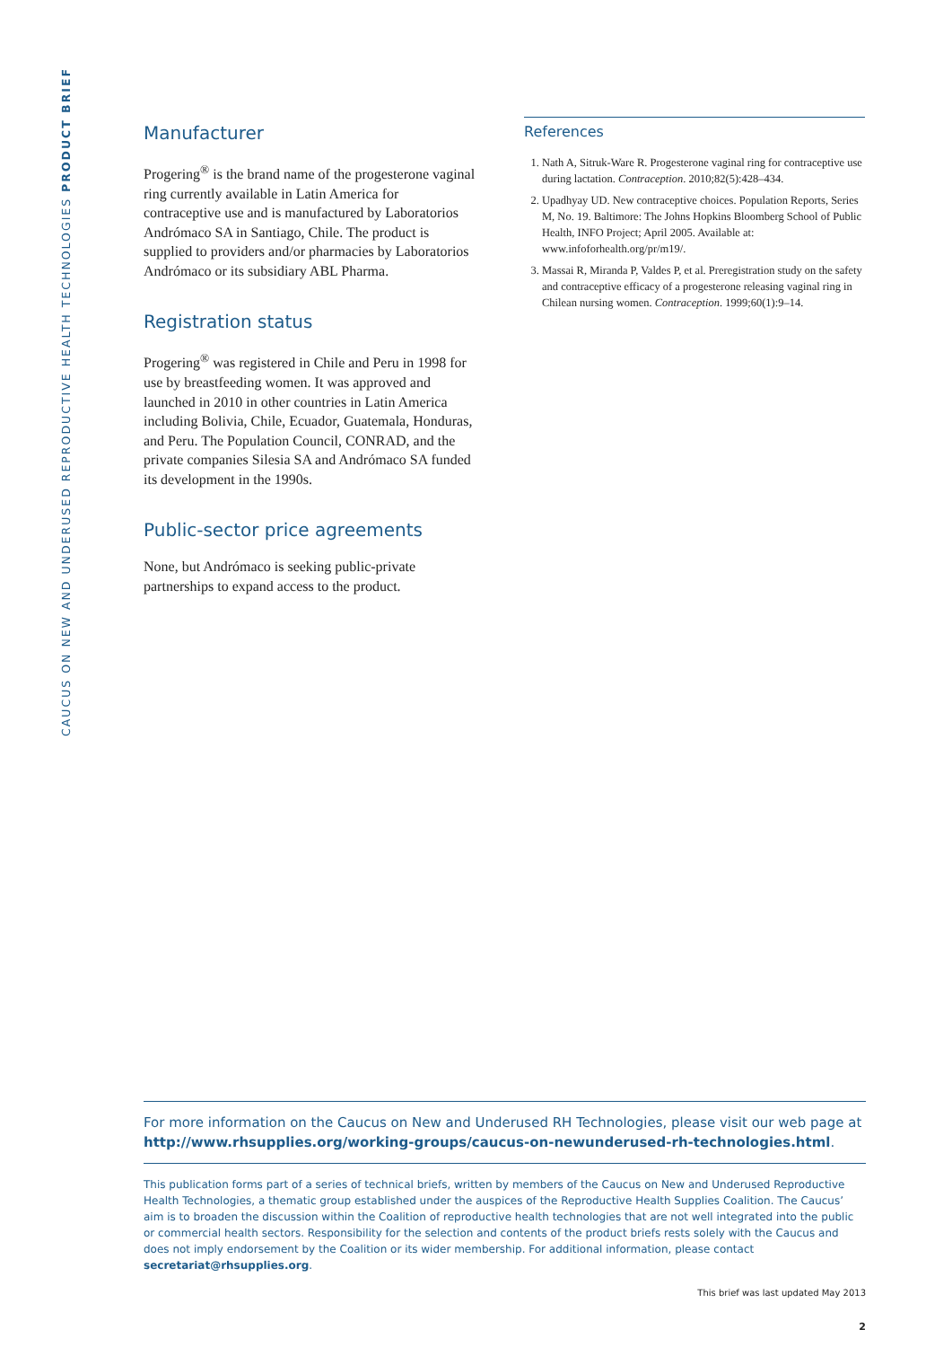CAUCUS ON NEW AND UNDERUSED REPRODUCTIVE HEALTH TECHNOLOGIES PRODUCT BRIEF
Manufacturer
Progering<sup>®</sup> is the brand name of the progesterone vaginal ring currently available in Latin America for contraceptive use and is manufactured by Laboratorios Andrómaco SA in Santiago, Chile. The product is supplied to providers and/or pharmacies by Laboratorios Andrómaco or its subsidiary ABL Pharma.
Registration status
Progering<sup>®</sup> was registered in Chile and Peru in 1998 for use by breastfeeding women. It was approved and launched in 2010 in other countries in Latin America including Bolivia, Chile, Ecuador, Guatemala, Honduras, and Peru. The Population Council, CONRAD, and the private companies Silesia SA and Andrómaco SA funded its development in the 1990s.
Public-sector price agreements
None, but Andrómaco is seeking public-private partnerships to expand access to the product.
References
1. Nath A, Sitruk-Ware R. Progesterone vaginal ring for contraceptive use during lactation. Contraception. 2010;82(5):428–434.
2. Upadhyay UD. New contraceptive choices. Population Reports, Series M, No. 19. Baltimore: The Johns Hopkins Bloomberg School of Public Health, INFO Project; April 2005. Available at: www.infoforhealth.org/pr/m19/.
3. Massai R, Miranda P, Valdes P, et al. Preregistration study on the safety and contraceptive efficacy of a progesterone releasing vaginal ring in Chilean nursing women. Contraception. 1999;60(1):9–14.
For more information on the Caucus on New and Underused RH Technologies, please visit our web page at http://www.rhsupplies.org/working-groups/caucus-on-newunderused-rh-technologies.html.
This publication forms part of a series of technical briefs, written by members of the Caucus on New and Underused Reproductive Health Technologies, a thematic group established under the auspices of the Reproductive Health Supplies Coalition. The Caucus’ aim is to broaden the discussion within the Coalition of reproductive health technologies that are not well integrated into the public or commercial health sectors. Responsibility for the selection and contents of the product briefs rests solely with the Caucus and does not imply endorsement by the Coalition or its wider membership. For additional information, please contact secretariat@rhsupplies.org.
This brief was last updated May 2013
2